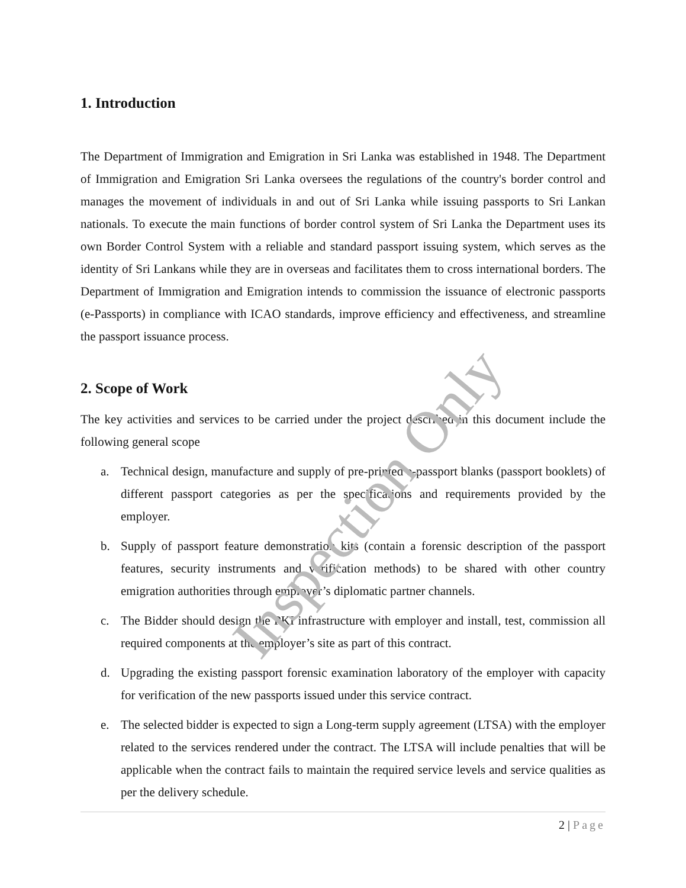1. Introduction
The Department of Immigration and Emigration in Sri Lanka was established in 1948. The Department of Immigration and Emigration Sri Lanka oversees the regulations of the country's border control and manages the movement of individuals in and out of Sri Lanka while issuing passports to Sri Lankan nationals. To execute the main functions of border control system of Sri Lanka the Department uses its own Border Control System with a reliable and standard passport issuing system, which serves as the identity of Sri Lankans while they are in overseas and facilitates them to cross international borders. The Department of Immigration and Emigration intends to commission the issuance of electronic passports (e-Passports) in compliance with ICAO standards, improve efficiency and effectiveness, and streamline the passport issuance process.
2. Scope of Work
The key activities and services to be carried under the project described in this document include the following general scope
a. Technical design, manufacture and supply of pre-printed e-passport blanks (passport booklets) of different passport categories as per the specifications and requirements provided by the employer.
b. Supply of passport feature demonstration kits (contain a forensic description of the passport features, security instruments and verification methods) to be shared with other country emigration authorities through employer’s diplomatic partner channels.
c. The Bidder should design the PKI infrastructure with employer and install, test, commission all required components at the employer’s site as part of this contract.
d. Upgrading the existing passport forensic examination laboratory of the employer with capacity for verification of the new passports issued under this service contract.
e. The selected bidder is expected to sign a Long-term supply agreement (LTSA) with the employer related to the services rendered under the contract. The LTSA will include penalties that will be applicable when the contract fails to maintain the required service levels and service qualities as per the delivery schedule.
2 | Page
Inspection Only